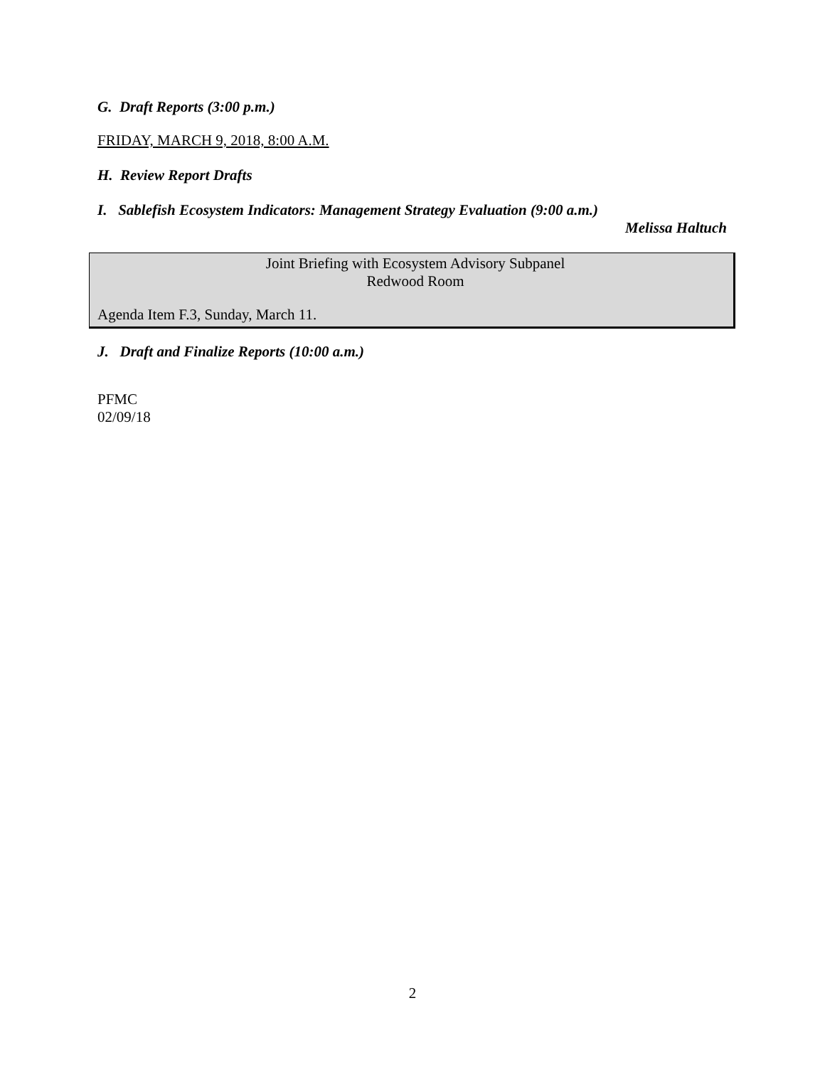G. Draft Reports (3:00 p.m.)
FRIDAY, MARCH 9, 2018, 8:00 A.M.
H. Review Report Drafts
I. Sablefish Ecosystem Indicators: Management Strategy Evaluation (9:00 a.m.)
Melissa Haltuch
Joint Briefing with Ecosystem Advisory Subpanel
Redwood Room
Agenda Item F.3, Sunday, March 11.
J. Draft and Finalize Reports (10:00 a.m.)
PFMC
02/09/18
2